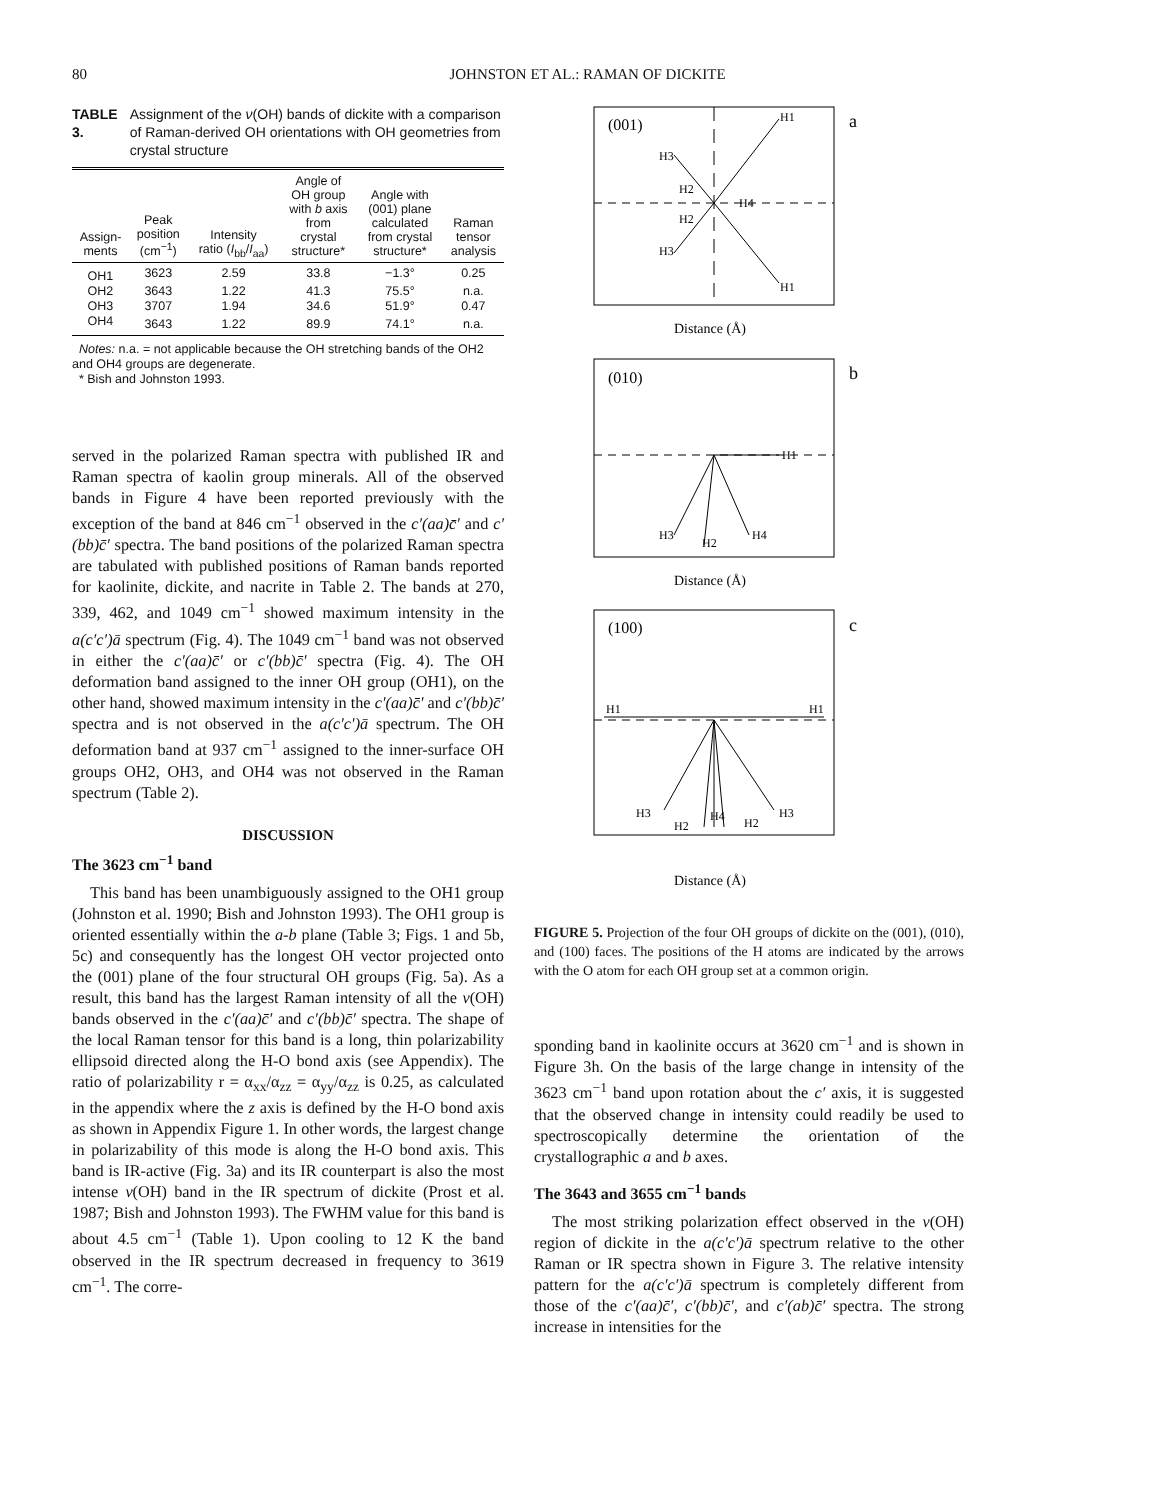80 JOHNSTON ET AL.: RAMAN OF DICKITE
TABLE 3. Assignment of the ν(OH) bands of dickite with a comparison of Raman-derived OH orientations with OH geometries from crystal structure
| Assign- ments | Peak position (cm<sup>−1</sup>) | Intensity ratio ( I<sub>bb</sub>/ I<sub>aa</sub>) | Angle of OH group with b axis from crystal structure* | Angle with (001) plane calculated from crystal structure* | Raman tensor analysis |
| --- | --- | --- | --- | --- | --- |
| OH1 | 3623 | 2.59 | 33.8 | −1.3° | 0.25 |
| OH2 | 3643 | 1.22 | 41.3 | 75.5° | n.a. |
| OH3 | 3707 | 1.94 | 34.6 | 51.9° | 0.47 |
| OH4 | 3643 | 1.22 | 89.9 | 74.1° | n.a. |
Notes: n.a. = not applicable because the OH stretching bands of the OH2 and OH4 groups are degenerate.
* Bish and Johnston 1993.
served in the polarized Raman spectra with published IR and Raman spectra of kaolin group minerals. All of the observed bands in Figure 4 have been reported previously with the exception of the band at 846 cm<sup>−1</sup> observed in the c′(aa)c̄′ and c′(bb)c̄′ spectra. The band positions of the polarized Raman spectra are tabulated with published positions of Raman bands reported for kaolinite, dickite, and nacrite in Table 2. The bands at 270, 339, 462, and 1049 cm<sup>−1</sup> showed maximum intensity in the a(c′c′)ā spectrum (Fig. 4). The 1049 cm<sup>−1</sup> band was not observed in either the c′(aa)c̄′ or c′(bb)c̄′ spectra (Fig. 4). The OH deformation band assigned to the inner OH group (OH1), on the other hand, showed maximum intensity in the c′(aa)c̄′ and c′(bb)c̄′ spectra and is not observed in the a(c′c′)ā spectrum. The OH deformation band at 937 cm<sup>−1</sup> assigned to the inner-surface OH groups OH2, OH3, and OH4 was not observed in the Raman spectrum (Table 2).
DISCUSSION
The 3623 cm<sup>−1</sup> band
This band has been unambiguously assigned to the OH1 group (Johnston et al. 1990; Bish and Johnston 1993). The OH1 group is oriented essentially within the a-b plane (Table 3; Figs. 1 and 5b, 5c) and consequently has the longest OH vector projected onto the (001) plane of the four structural OH groups (Fig. 5a). As a result, this band has the largest Raman intensity of all the ν(OH) bands observed in the c′(aa)c̄′ and c′(bb)c̄′ spectra. The shape of the local Raman tensor for this band is a long, thin polarizability ellipsoid directed along the H-O bond axis (see Appendix). The ratio of polarizability r = α<sub>xx</sub>/α<sub>zz</sub> = α<sub>yy</sub>/α<sub>zz</sub> is 0.25, as calculated in the appendix where the z axis is defined by the H-O bond axis as shown in Appendix Figure 1. In other words, the largest change in polarizability of this mode is along the H-O bond axis. This band is IR-active (Fig. 3a) and its IR counterpart is also the most intense ν(OH) band in the IR spectrum of dickite (Prost et al. 1987; Bish and Johnston 1993). The FWHM value for this band is about 4.5 cm<sup>−1</sup> (Table 1). Upon cooling to 12 K the band observed in the IR spectrum decreased in frequency to 3619 cm<sup>−1</sup>. The corre-
(001)
a
H1
H3
H2
H4
H2
H3
H1
Distance (Å)
(010)
b
H1
H3
H2
H4
Distance (Å)
(100)
c
H1
H1
H3
H3
H2
H2
H4
Distance (Å)
FIGURE 5. Projection of the four OH groups of dickite on the (001), (010), and (100) faces. The positions of the H atoms are indicated by the arrows with the O atom for each OH group set at a common origin.
sponding band in kaolinite occurs at 3620 cm<sup>−1</sup> and is shown in Figure 3h. On the basis of the large change in intensity of the 3623 cm<sup>−1</sup> band upon rotation about the c′ axis, it is suggested that the observed change in intensity could readily be used to spectroscopically determine the orientation of the crystallographic a and b axes.
The 3643 and 3655 cm<sup>−1</sup> bands
The most striking polarization effect observed in the ν(OH) region of dickite in the a(c′c′)ā spectrum relative to the other Raman or IR spectra shown in Figure 3. The relative intensity pattern for the a(c′c′)ā spectrum is completely different from those of the c′(aa)c̄′, c′(bb)c̄′, and c′(ab)c̄′ spectra. The strong increase in intensities for the